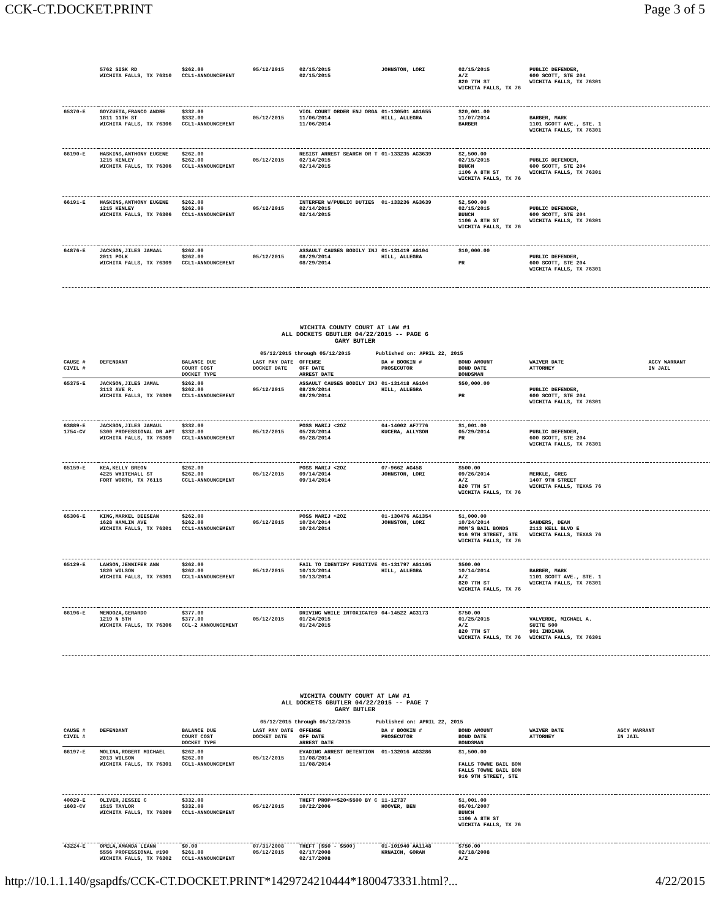CCK-CT.DOCKET.PRINT Page 3 of 5
| | 5762 SISK RD WICHITA FALLS, TX 76310 | $262.00 CCL1-ANNOUNCEMENT | 05/12/2015 | 02/15/2015 02/15/2015 | JOHNSTON, LORI | 02/15/2015 A/Z 820 7TH ST WICHITA FALLS, TX 76 | PUBLIC DEFENDER, 600 SCOTT, STE 204 WICHITA FALLS, TX 76301 |
| 65370-E | GOYZUETA,FRANCO ANDRE 1811 11TH ST WICHITA FALLS, TX 76306 | $332.00 $332.00 CCL1-ANNOUNCEMENT | 05/12/2015 | VIOL COURT ORDER ENJ ORGA 11/06/2014 11/06/2014 | 01-130501 AG1655 HILL, ALLEGRA | $20,001.00 11/07/2014 BARBER | BARBER, MARK 1101 SCOTT AVE., STE. 1 WICHITA FALLS, TX 76301 |
| 66190-E | HASKINS,ANTHONY EUGENE 1215 KENLEY WICHITA FALLS, TX 76306 | $262.00 $262.00 CCL1-ANNOUNCEMENT | 05/12/2015 | RESIST ARREST SEARCH OR T 02/14/2015 02/14/2015 | 01-133235 AG3639 | $2,500.00 02/15/2015 BUNCH 1106 A 8TH ST WICHITA FALLS, TX 76 | PUBLIC DEFENDER, 600 SCOTT, STE 204 WICHITA FALLS, TX 76301 |
| 66191-E | HASKINS,ANTHONY EUGENE 1215 KENLEY WICHITA FALLS, TX 76306 | $262.00 $262.00 CCL1-ANNOUNCEMENT | 05/12/2015 | INTERFER W/PUBLIC DUTIES 02/14/2015 02/14/2015 | 01-133236 AG3639 | $2,500.00 02/15/2015 BUNCH 1106 A 8TH ST WICHITA FALLS, TX 76 | PUBLIC DEFENDER, 600 SCOTT, STE 204 WICHITA FALLS, TX 76301 |
| 64876-E | JACKSON,JILES JAMAAL 2011 POLK WICHITA FALLS, TX 76309 | $262.00 $262.00 CCL1-ANNOUNCEMENT | 05/12/2015 | ASSAULT CAUSES BODILY INJ 08/29/2014 08/29/2014 | 01-131419 AG104 HILL, ALLEGRA | $10,000.00 PR | PUBLIC DEFENDER, 600 SCOTT, STE 204 WICHITA FALLS, TX 76301 |
WICHITA COUNTY COURT AT LAW #1
ALL DOCKETS GBUTLER 04/22/2015 -- PAGE 6
GARY BUTLER
05/12/2015 through 05/12/2015 Published on: APRIL 22, 2015
| CAUSE # CIVIL # | DEFENDANT | BALANCE DUE COURT COST DOCKET TYPE | LAST PAY DATE DOCKET DATE | OFFENSE OFF DATE ARREST DATE | DA # BOOKIN # PROSECUTOR | BOND AMOUNT BOND DATE BONDSMAN | WAIVER DATE ATTORNEY | AGCY WARRANT IN JAIL |
| --- | --- | --- | --- | --- | --- | --- | --- | --- |
| 65375-E | JACKSON,JILES JAMAL 3113 AVE R. WICHITA FALLS, TX 76309 | $262.00 $262.00 CCL1-ANNOUNCEMENT | 05/12/2015 | ASSAULT CAUSES BODILY INJ 08/29/2014 08/29/2014 | 01-131418 AG104 HILL, ALLEGRA | $50,000.00 PR | PUBLIC DEFENDER, 600 SCOTT, STE 204 WICHITA FALLS, TX 76301 | |
| 63889-E 1754-CV | JACKSON,JILES JAMAUL 5300 PROFESSIONAL DR APT WICHITA FALLS, TX 76309 | $332.00 $332.00 CCL1-ANNOUNCEMENT | 05/12/2015 | POSS MARIJ <2OZ 05/28/2014 05/28/2014 | 04-14002 AF7776 KUCERA, ALLYSON | $1,001.00 05/29/2014 PR | PUBLIC DEFENDER, 600 SCOTT, STE 204 WICHITA FALLS, TX 76301 | |
| 65159-E | KEA,KELLY BREON 4225 WHITEHALL ST FORT WORTH, TX 76115 | $262.00 $262.00 CCL1-ANNOUNCEMENT | 05/12/2015 | POSS MARIJ <2OZ 09/14/2014 09/14/2014 | 07-9662 AG458 JOHNSTON, LORI | $500.00 09/26/2014 A/Z 820 7TH ST WICHITA FALLS, TX 76 | MERKLE, GREG 1407 9TH STREET WICHITA FALLS, TEXAS 76 | |
| 65306-E | KING,MARKEL DEESEAN 1628 HAMLIN AVE WICHITA FALLS, TX 76301 | $262.00 $262.00 CCL1-ANNOUNCEMENT | 05/12/2015 | POSS MARIJ <2OZ 10/24/2014 10/24/2014 | 01-130476 AG1354 JOHNSTON, LORI | $1,000.00 10/24/2014 MOM'S BAIL BONDS 916 9TH STREET, STE WICHITA FALLS, TX 76 | SANDERS, DEAN 2113 KELL BLVD E WICHITA FALLS, TEXAS 76 | |
| 65129-E | LAWSON,JENNIFER ANN 1820 WILSON WICHITA FALLS, TX 76301 | $262.00 $262.00 CCL1-ANNOUNCEMENT | 05/12/2015 | FAIL TO IDENTIFY FUGITIVE 10/13/2014 10/13/2014 | 01-131797 AG1105 HILL, ALLEGRA | $500.00 10/14/2014 A/Z 820 7TH ST WICHITA FALLS, TX 76 | BARBER, MARK 1101 SCOTT AVE., STE. 1 WICHITA FALLS, TX 76301 | |
| 66196-E | MENDOZA,GERARDO 1219 N 5TH WICHITA FALLS, TX 76306 | $377.00 $377.00 CCL-2 ANNOUNCEMENT | 05/12/2015 | DRIVING WHILE INTOXICATED 01/24/2015 01/24/2015 | 04-14522 AG3173 | $750.00 01/25/2015 A/Z 820 7TH ST WICHITA FALLS, TX 76 | VALVERDE, MICHAEL A. SUITE 500 901 INDIANA WICHITA FALLS, TX 76301 | |
WICHITA COUNTY COURT AT LAW #1
ALL DOCKETS GBUTLER 04/22/2015 -- PAGE 7
GARY BUTLER
05/12/2015 through 05/12/2015 Published on: APRIL 22, 2015
| CAUSE # CIVIL # | DEFENDANT | BALANCE DUE COURT COST DOCKET TYPE | LAST PAY DATE DOCKET DATE | OFFENSE OFF DATE ARREST DATE | DA # BOOKIN # PROSECUTOR | BOND AMOUNT BOND DATE BONDSMAN | WAIVER DATE ATTORNEY | AGCY WARRANT IN JAIL |
| --- | --- | --- | --- | --- | --- | --- | --- | --- |
| 66197-E | MOLINA,ROBERT MICHAEL 2013 WILSON WICHITA FALLS, TX 76301 | $262.00 $262.00 CCL1-ANNOUNCEMENT | 05/12/2015 | EVADING ARREST DETENTION 11/08/2014 11/08/2014 | 01-132016 AG3286 | $1,500.00 FALLS TOWNE BAIL BON FALLS TOWNE BAIL BON 916 9TH STREET, STE | | |
| 40029-E 1603-CV | OLIVER,JESSIE C 1515 TAYLOR WICHITA FALLS, TX 76309 | $332.00 $332.00 CCL1-ANNOUNCEMENT | 05/12/2015 | THEFT PROP>=$20<$500 BY C 10/22/2006 | 11-12737 HOOVER, BEN | $1,001.00 05/01/2007 BUNCH 1106 A 8TH ST WICHITA FALLS, TX 76 | | |
| 43224-E | OPELA,AMANDA LEANN 5556 PROFESSIONAL #190 WICHITA FALLS, TX 76302 | $0.00 $261.00 CCL1-ANNOUNCEMENT | 07/31/2008 05/12/2015 | THEFT ($50 - $500) 02/17/2008 02/17/2008 | 01-101940 AA1148 KRNAICH, GORAN | $750.00 02/18/2008 A/Z | | |
http://10.1.1.140/gsapdfs/CCK-CT.DOCKET.PRINT*1429724210444*1800473331.html?... 4/22/2015